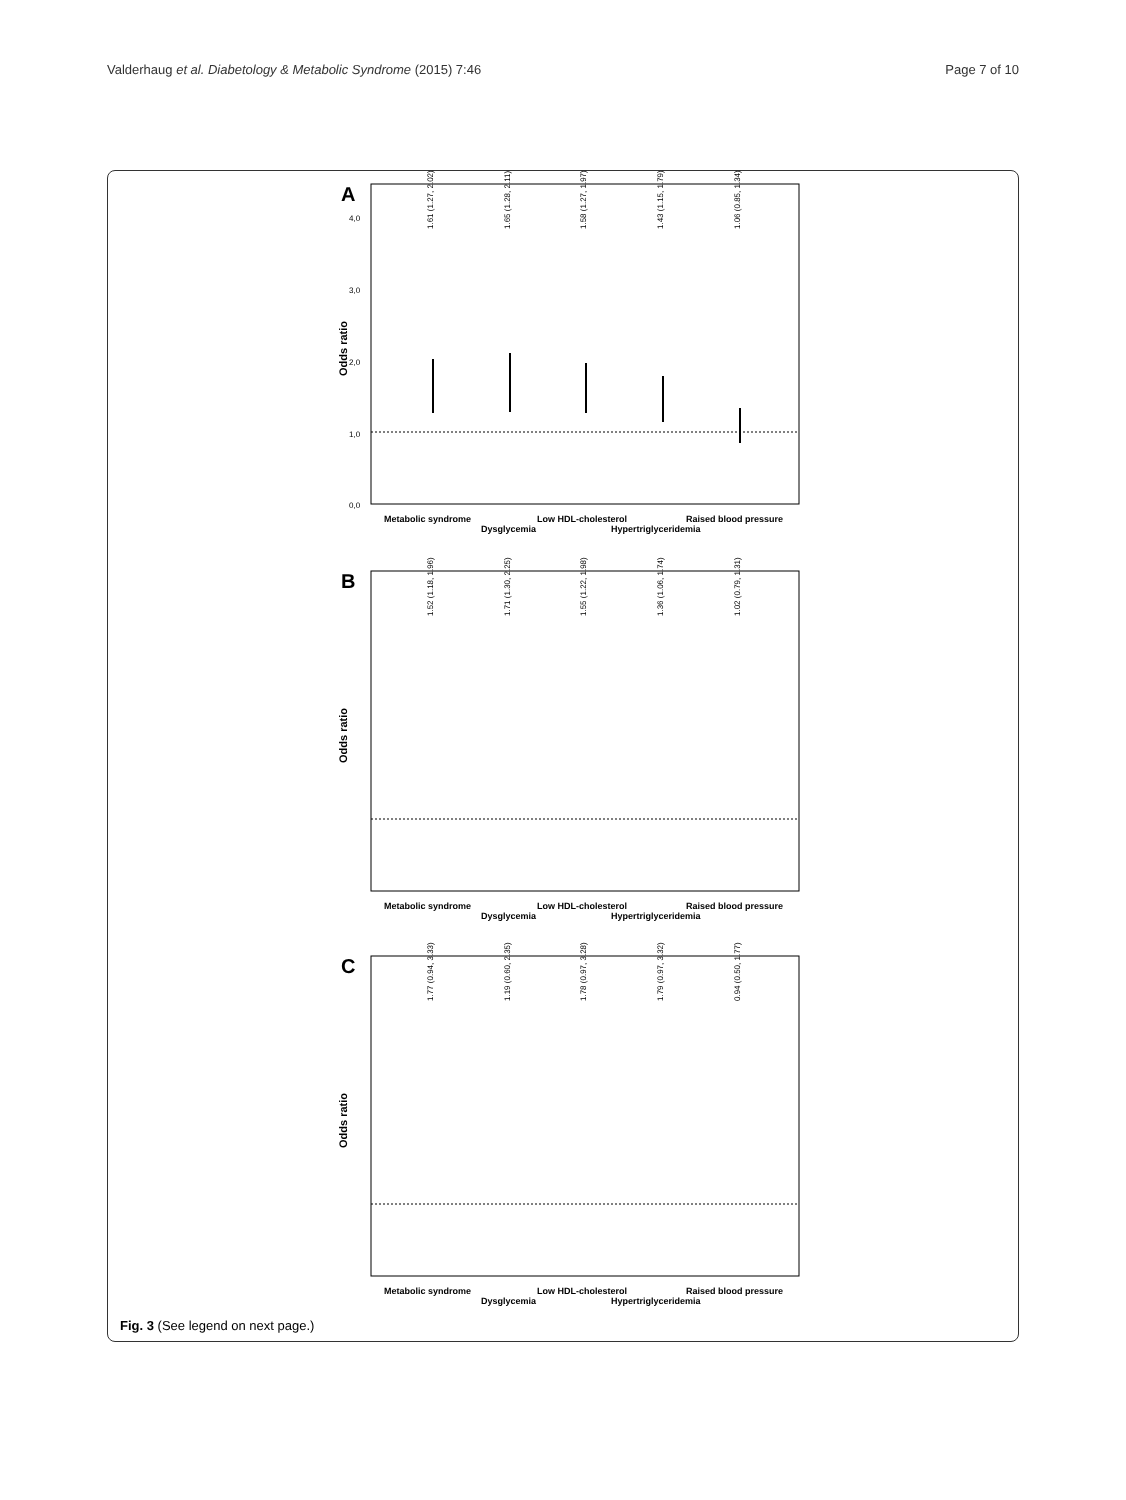Valderhaug et al. Diabetology & Metabolic Syndrome (2015) 7:46 Page 7 of 10
A
4,0
3,0
2,0
1,0
0,0
Odds ratio
1.61 (1.27, 2.02)
1.65 (1.28, 2.11)
1.58 (1.27, 1.97)
1.43 (1.15, 1.79)
1.06 (0.85, 1.34)
Metabolic syndrome
Dysglycemia
Low HDL-cholesterol
Hypertriglyceridemia
Raised blood pressure
B
Odds ratio
1.52 (1.18, 1.96)
1.71 (1.30, 2.25)
1.55 (1.22, 1.98)
1.36 (1.06, 1.74)
1.02 (0.79, 1.31)
Metabolic syndrome
Dysglycemia
Low HDL-cholesterol
Hypertriglyceridemia
Raised blood pressure
C
Odds ratio
1.77 (0.94, 3.33)
1.19 (0.60, 2.35)
1.78 (0.97, 3.28)
1.79 (0.97, 3.32)
0.94 (0.50, 1.77)
Metabolic syndrome
Dysglycemia
Low HDL-cholesterol
Hypertriglyceridemia
Raised blood pressure
Fig. 3 (See legend on next page.)